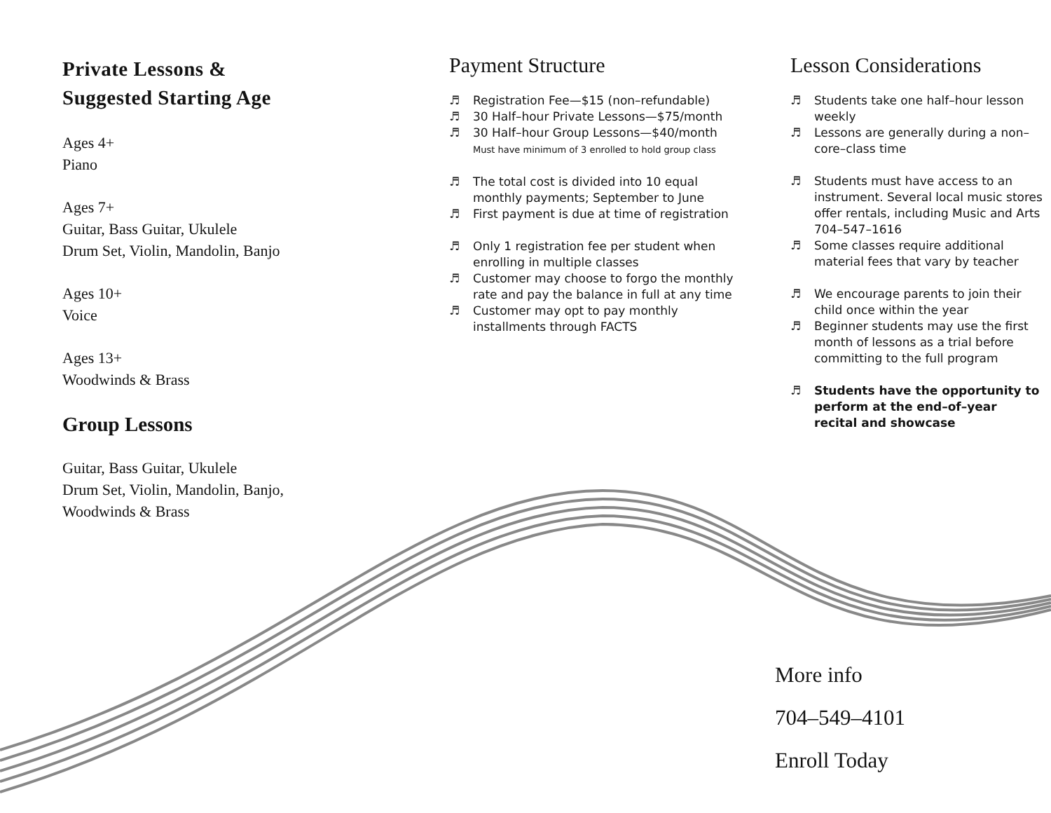Private Lessons &
Suggested Starting Age
Ages 4+
Piano
Ages 7+
Guitar, Bass Guitar, Ukulele
Drum Set, Violin, Mandolin, Banjo
Ages 10+
Voice
Ages 13+
Woodwinds & Brass
Group Lessons
Guitar, Bass Guitar, Ukulele
Drum Set, Violin, Mandolin, Banjo,
Woodwinds & Brass
Payment Structure
♬ Registration Fee—$15 (non–refundable)
♬ 30 Half–hour Private Lessons—$75/month
♬ 30 Half–hour Group Lessons—$40/month
Must have minimum of 3 enrolled to hold group class
♬ The total cost is divided into 10 equal monthly payments; September to June
♬ First payment is due at time of registration
♬ Only 1 registration fee per student when enrolling in multiple classes
♬ Customer may choose to forgo the monthly rate and pay the balance in full at any time
♬ Customer may opt to pay monthly installments through FACTS
Lesson Considerations
♬ Students take one half–hour lesson weekly
♬ Lessons are generally during a non–core–class time
♬ Students must have access to an instrument. Several local music stores offer rentals, including Music and Arts 704–547–1616
♬ Some classes require additional material fees that vary by teacher
♬ We encourage parents to join their child once within the year
♬ Beginner students may use the first month of lessons as a trial before committing to the full program
♬ Students have the opportunity to perform at the end–of–year recital and showcase
More info
704–549–4101
Enroll Today